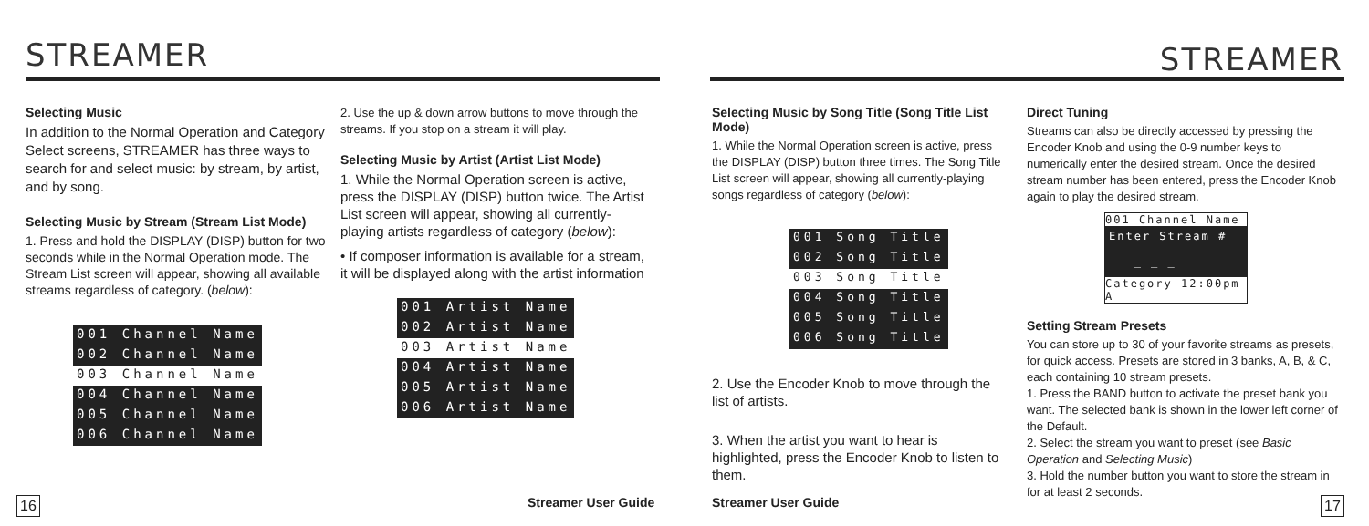STREAMER
Selecting Music
In addition to the Normal Operation and Category Select screens, STREAMER has three ways to search for and select music: by stream, by artist, and by song.
Selecting Music by Stream (Stream List Mode)
1. Press and hold the DISPLAY (DISP) button for two seconds while in the Normal Operation mode. The Stream List screen will appear, showing all available streams regardless of category. (below):
001 Channel Name
002 Channel Name
003 Channel Name
004 Channel Name
005 Channel Name
006 Channel Name
2. Use the up & down arrow buttons to move through the streams. If you stop on a stream it will play.
Selecting Music by Artist (Artist List Mode)
1. While the Normal Operation screen is active, press the DISPLAY (DISP) button twice. The Artist List screen will appear, showing all currently-playing artists regardless of category (below):
• If composer information is available for a stream, it will be displayed along with the artist information
001 Artist Name
002 Artist Name
003 Artist Name
004 Artist Name
005 Artist Name
006 Artist Name
16 Streamer User Guide
STREAMER
Selecting Music by Song Title (Song Title List Mode)
1. While the Normal Operation screen is active, press the DISPLAY (DISP) button three times. The Song Title List screen will appear, showing all currently-playing songs regardless of category (below):
001 Song Title
002 Song Title
003 Song Title
004 Song Title
005 Song Title
006 Song Title
2. Use the Encoder Knob to move through the list of artists.
3. When the artist you want to hear is highlighted, press the Encoder Knob to listen to them.
Direct Tuning
Streams can also be directly accessed by pressing the Encoder Knob and using the 0-9 number keys to numerically enter the desired stream. Once the desired stream number has been entered, press the Encoder Knob again to play the desired stream.
001 Channel Name
Enter Stream #
_ _ _
Category 12:00pm A
Setting Stream Presets
You can store up to 30 of your favorite streams as presets, for quick access. Presets are stored in 3 banks, A, B, & C, each containing 10 stream presets.
1. Press the BAND button to activate the preset bank you want. The selected bank is shown in the lower left corner of the Default.
2. Select the stream you want to preset (see Basic Operation and Selecting Music)
3. Hold the number button you want to store the stream in for at least 2 seconds.
Streamer User Guide 17